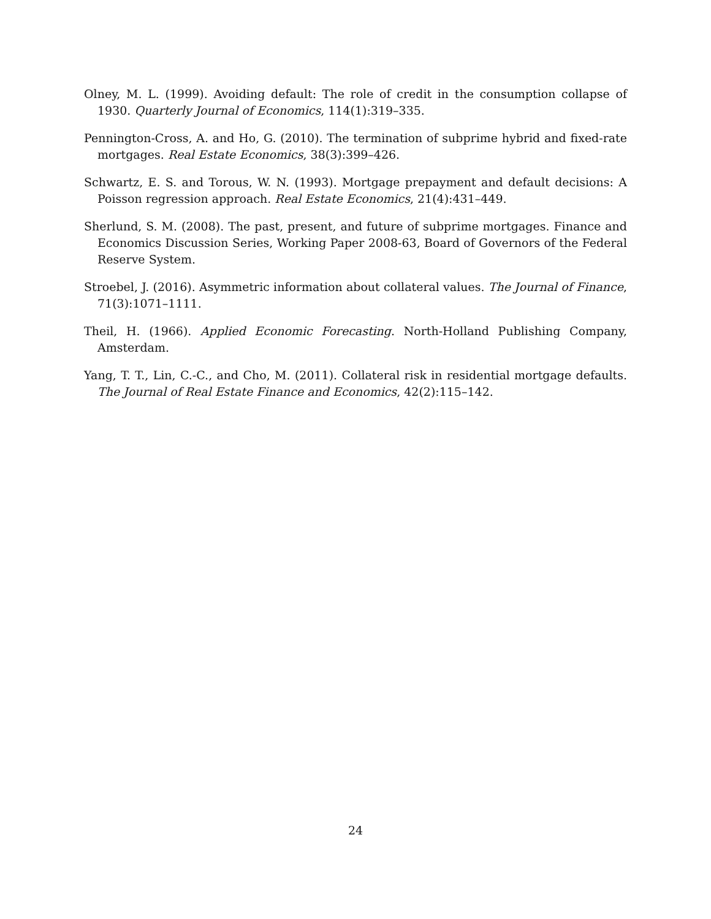Olney, M. L. (1999). Avoiding default: The role of credit in the consumption collapse of 1930. Quarterly Journal of Economics, 114(1):319–335.
Pennington-Cross, A. and Ho, G. (2010). The termination of subprime hybrid and fixed-rate mortgages. Real Estate Economics, 38(3):399–426.
Schwartz, E. S. and Torous, W. N. (1993). Mortgage prepayment and default decisions: A Poisson regression approach. Real Estate Economics, 21(4):431–449.
Sherlund, S. M. (2008). The past, present, and future of subprime mortgages. Finance and Economics Discussion Series, Working Paper 2008-63, Board of Governors of the Federal Reserve System.
Stroebel, J. (2016). Asymmetric information about collateral values. The Journal of Finance, 71(3):1071–1111.
Theil, H. (1966). Applied Economic Forecasting. North-Holland Publishing Company, Amsterdam.
Yang, T. T., Lin, C.-C., and Cho, M. (2011). Collateral risk in residential mortgage defaults. The Journal of Real Estate Finance and Economics, 42(2):115–142.
24